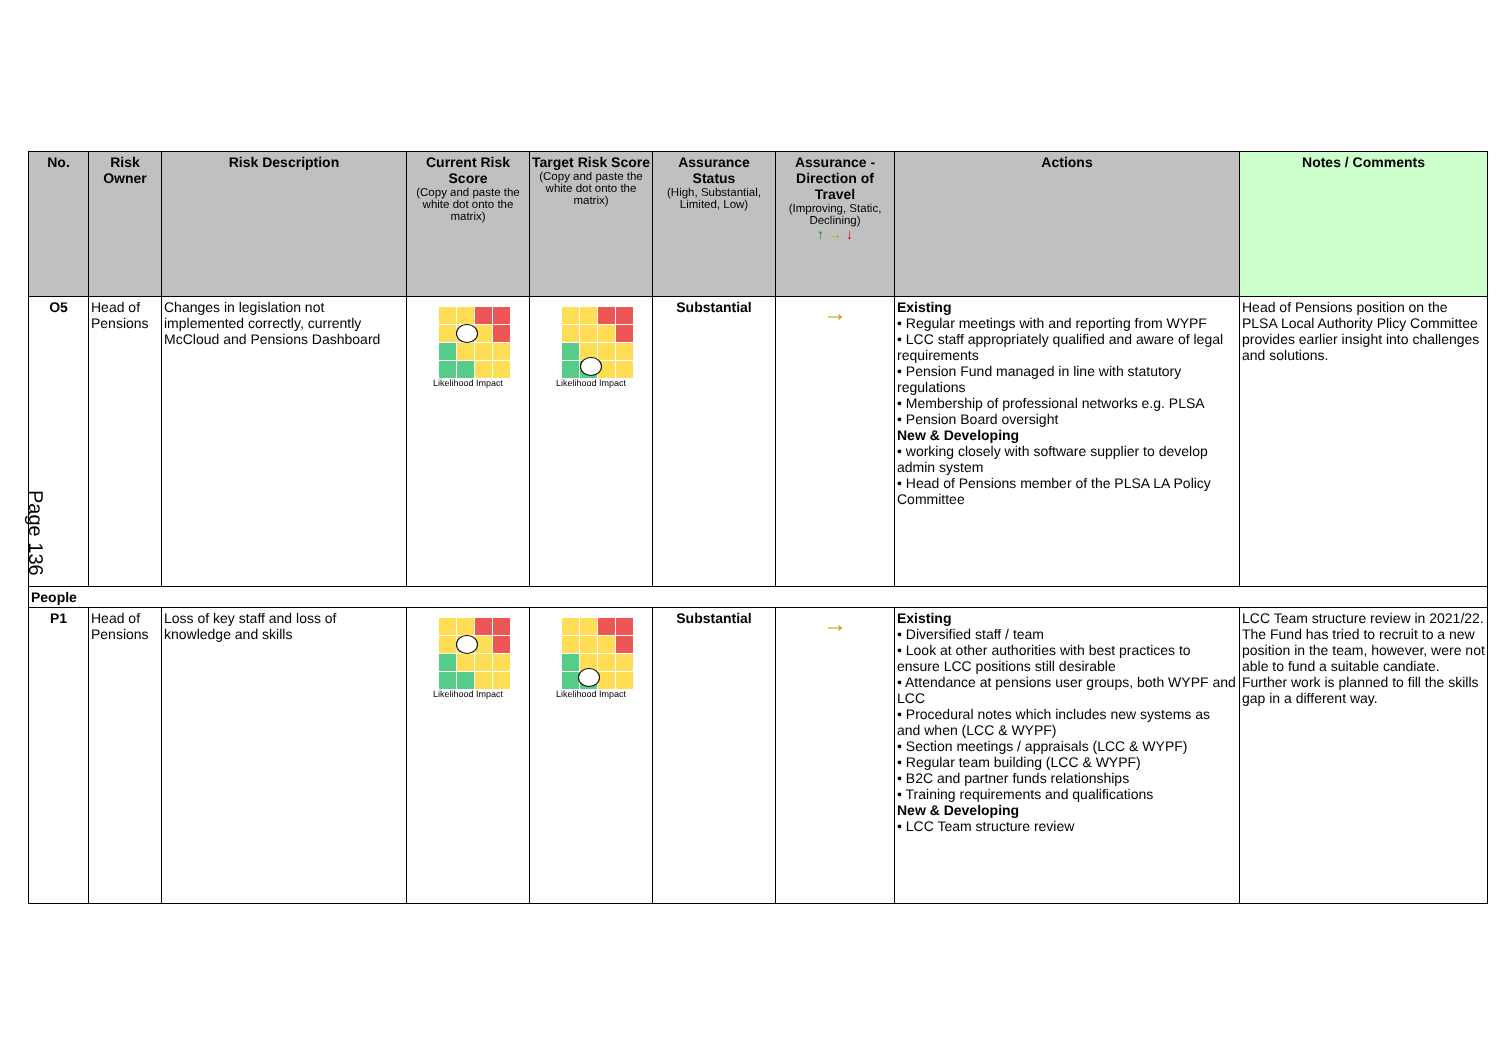| No. | Risk Owner | Risk Description | Current Risk Score (Copy and paste the white dot onto the matrix) | Target Risk Score (Copy and paste the white dot onto the matrix) | Assurance Status (High, Substantial, Limited, Low) | Assurance - Direction of Travel (Improving, Static, Declining) ↑ → ↓ | Actions | Notes / Comments |
| --- | --- | --- | --- | --- | --- | --- | --- | --- |
| O5 | Head of Pensions | Changes in legislation not implemented correctly, currently McCloud and Pensions Dashboard | Likelihood Impact | Likelihood Impact | Substantial | → | Existing • Regular meetings with and reporting from WYPF • LCC staff appropriately qualified and aware of legal requirements • Pension Fund managed in line with statutory regulations • Membership of professional networks e.g. PLSA • Pension Board oversight New & Developing • working closely with software supplier to develop admin system • Head of Pensions member of the PLSA LA Policy Committee | Head of Pensions position on the PLSA Local Authority Plicy Committee provides earlier insight into challenges and solutions. |
| People | | | | | | | | |
| P1 | Head of Pensions | Loss of key staff and loss of knowledge and skills | Likelihood Impact | Likelihood Impact | Substantial | → | Existing • Diversified staff / team • Look at other authorities with best practices to ensure LCC positions still desirable • Attendance at pensions user groups, both WYPF and LCC • Procedural notes which includes new systems as and when (LCC & WYPF) • Section meetings / appraisals (LCC & WYPF) • Regular team building (LCC & WYPF) • B2C and partner funds relationships • Training requirements and qualifications New & Developing • LCC Team structure review | LCC Team structure review in 2021/22. The Fund has tried to recruit to a new position in the team, however, were not able to fund a suitable candiate. Further work is planned to fill the skills gap in a different way. |
Page 136